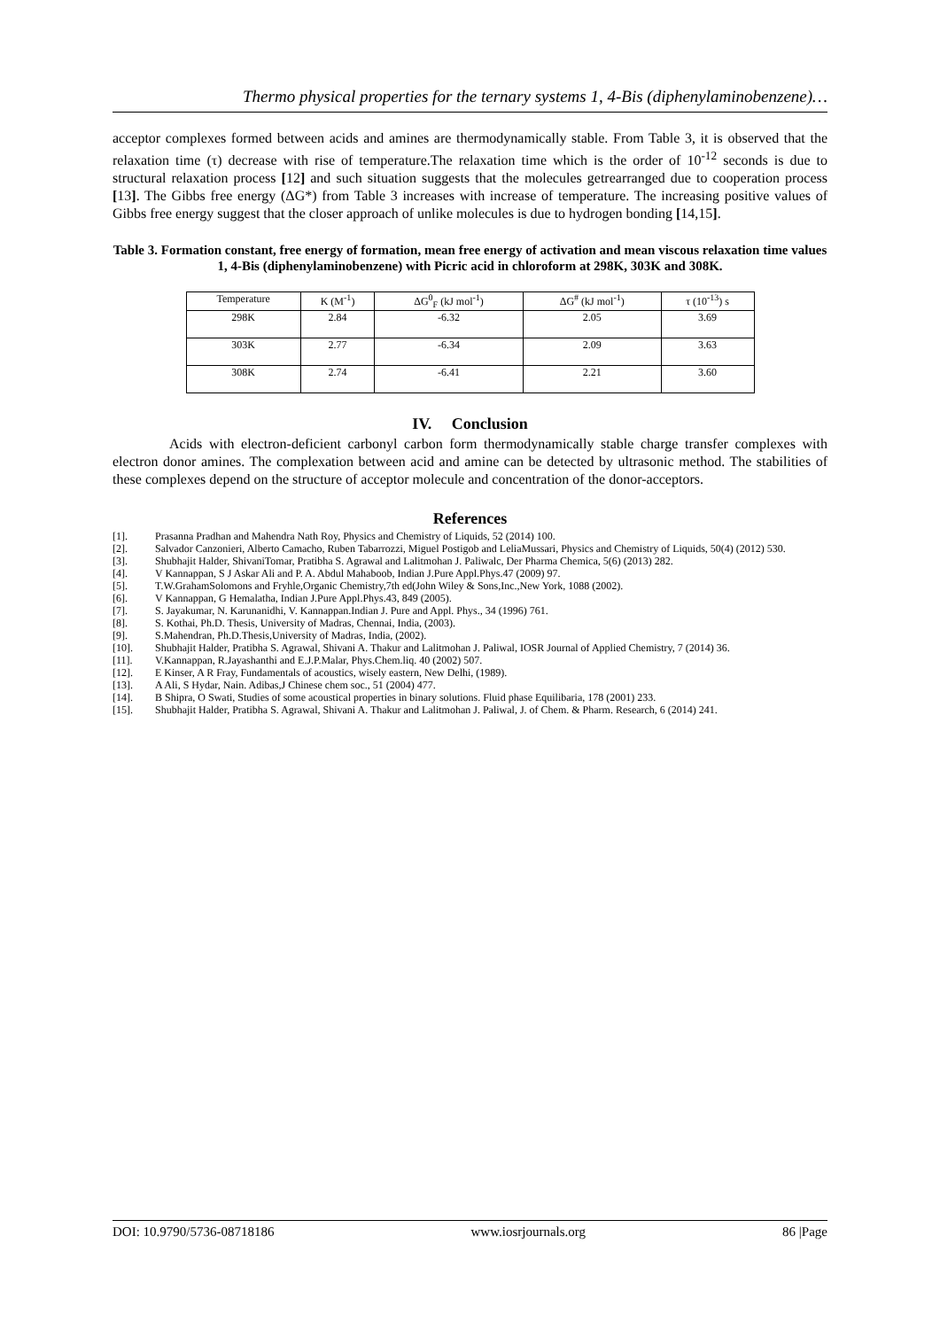Thermo physical properties for the ternary systems 1, 4-Bis (diphenylaminobenzene)…
acceptor complexes formed between acids and amines are thermodynamically stable. From Table 3, it is observed that the relaxation time (τ) decrease with rise of temperature.The relaxation time which is the order of 10<sup>-12</sup> seconds is due to structural relaxation process [12] and such situation suggests that the molecules getrearranged due to cooperation process [13]. The Gibbs free energy (ΔG*) from Table 3 increases with increase of temperature. The increasing positive values of Gibbs free energy suggest that the closer approach of unlike molecules is due to hydrogen bonding [14,15].
Table 3. Formation constant, free energy of formation, mean free energy of activation and mean viscous relaxation time values 1, 4-Bis (diphenylaminobenzene) with Picric acid in chloroform at 298K, 303K and 308K.
| Temperature | K (M<sup>-1</sup>) | ΔG<sup>0</sup><sub>F</sub> (kJ mol<sup>-1</sup>) | ΔG<sup>#</sup> (kJ mol<sup>-1</sup>) | τ (10<sup>-13</sup>) s |
| --- | --- | --- | --- | --- |
| 298K | 2.84 | -6.32 | 2.05 | 3.69 |
| 303K | 2.77 | -6.34 | 2.09 | 3.63 |
| 308K | 2.74 | -6.41 | 2.21 | 3.60 |
IV. Conclusion
Acids with electron-deficient carbonyl carbon form thermodynamically stable charge transfer complexes with electron donor amines. The complexation between acid and amine can be detected by ultrasonic method. The stabilities of these complexes depend on the structure of acceptor molecule and concentration of the donor-acceptors.
References
[1]. Prasanna Pradhan and Mahendra Nath Roy, Physics and Chemistry of Liquids, 52 (2014) 100.
[2]. Salvador Canzonieri, Alberto Camacho, Ruben Tabarrozzi, Miguel Postigob and LeliaMussari, Physics and Chemistry of Liquids, 50(4) (2012) 530.
[3]. Shubhajit Halder, ShivaniTomar, Pratibha S. Agrawal and Lalitmohan J. Paliwalc, Der Pharma Chemica, 5(6) (2013) 282.
[4]. V Kannappan, S J Askar Ali and P. A. Abdul Mahaboob, Indian J.Pure Appl.Phys.47 (2009) 97.
[5]. T.W.GrahamSolomons and Fryhle,Organic Chemistry,7th ed(John Wiley & Sons,Inc.,New York, 1088 (2002).
[6]. V Kannappan, G Hemalatha, Indian J.Pure Appl.Phys.43, 849 (2005).
[7]. S. Jayakumar, N. Karunanidhi, V. Kannappan.Indian J. Pure and Appl. Phys., 34 (1996) 761.
[8]. S. Kothai, Ph.D. Thesis, University of Madras, Chennai, India, (2003).
[9]. S.Mahendran, Ph.D.Thesis,University of Madras, India, (2002).
[10]. Shubhajit Halder, Pratibha S. Agrawal, Shivani A. Thakur and Lalitmohan J. Paliwal, IOSR Journal of Applied Chemistry, 7 (2014) 36.
[11]. V.Kannappan, R.Jayashanthi and E.J.P.Malar, Phys.Chem.liq. 40 (2002) 507.
[12]. E Kinser, A R Fray, Fundamentals of acoustics, wisely eastern, New Delhi, (1989).
[13]. A Ali, S Hydar, Nain. Adibas,J Chinese chem soc., 51 (2004) 477.
[14]. B Shipra, O Swati, Studies of some acoustical properties in binary solutions. Fluid phase Equilibaria, 178 (2001) 233.
[15]. Shubhajit Halder, Pratibha S. Agrawal, Shivani A. Thakur and Lalitmohan J. Paliwal, J. of Chem. & Pharm. Research, 6 (2014) 241.
DOI: 10.9790/5736-08718186 www.iosrjournals.org 86 |Page